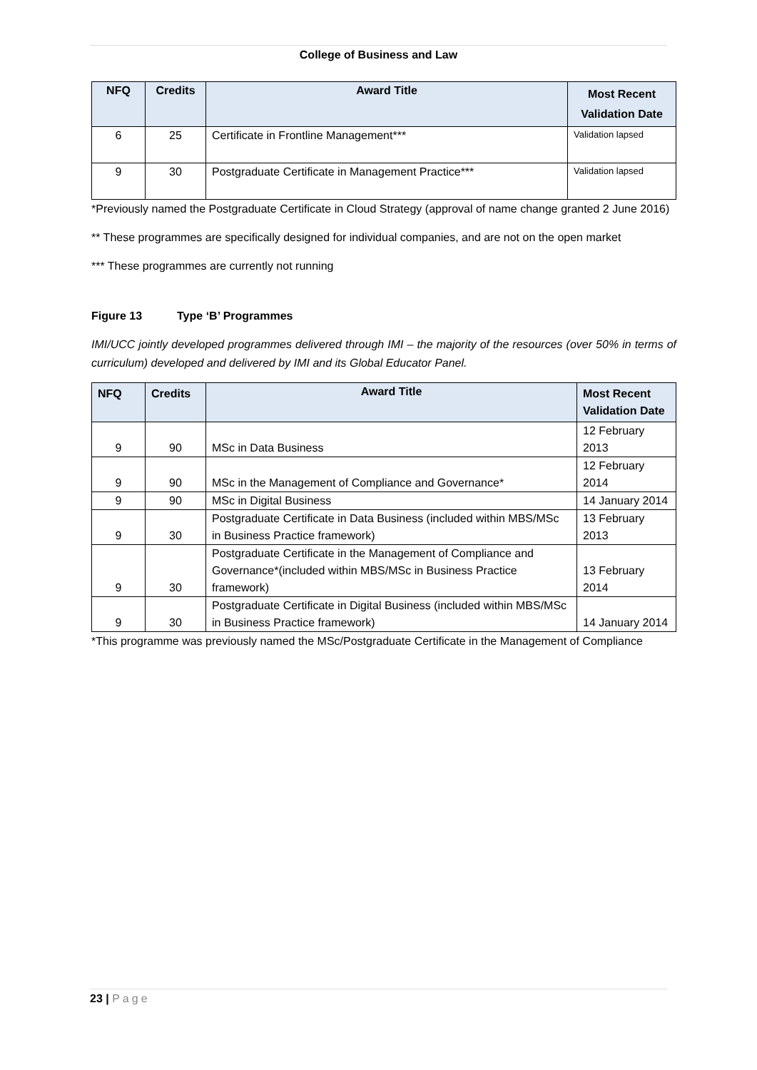College of Business and Law
| NFQ | Credits | Award Title | Most Recent Validation Date |
| --- | --- | --- | --- |
| 6 | 25 | Certificate in Frontline Management*** | Validation lapsed |
| 9 | 30 | Postgraduate Certificate in Management Practice*** | Validation lapsed |
*Previously named the Postgraduate Certificate in Cloud Strategy (approval of name change granted 2 June 2016)
** These programmes are specifically designed for individual companies, and are not on the open market
*** These programmes are currently not running
Figure 13 Type ‘B’ Programmes
IMI/UCC jointly developed programmes delivered through IMI – the majority of the resources (over 50% in terms of curriculum) developed and delivered by IMI and its Global Educator Panel.
| NFQ | Credits | Award Title | Most Recent Validation Date |
| --- | --- | --- | --- |
| 9 | 90 | MSc in Data Business | 12 February 2013 |
| 9 | 90 | MSc in the Management of Compliance and Governance* | 12 February 2014 |
| 9 | 90 | MSc in Digital Business | 14 January 2014 |
| 9 | 30 | Postgraduate Certificate in Data Business (included within MBS/MSc in Business Practice framework) | 13 February 2013 |
| 9 | 30 | Postgraduate Certificate in the Management of Compliance and Governance*(included within MBS/MSc in Business Practice framework) | 13 February 2014 |
| 9 | 30 | Postgraduate Certificate in Digital Business (included within MBS/MSc in Business Practice framework) | 14 January 2014 |
*This programme was previously named the MSc/Postgraduate Certificate in the Management of Compliance
23 | Page